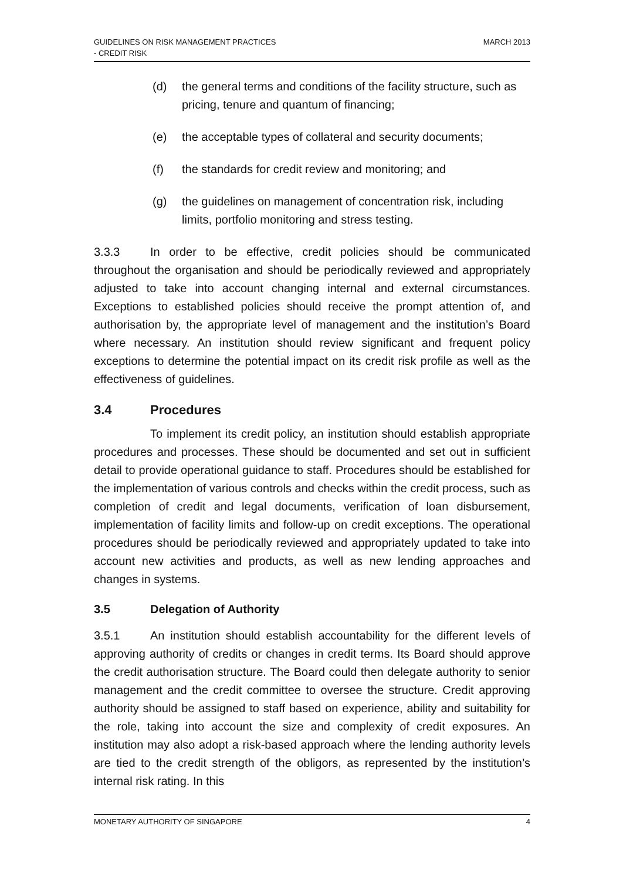GUIDELINES ON RISK MANAGEMENT PRACTICES
- CREDIT RISK
MARCH 2013
(d) the general terms and conditions of the facility structure, such as pricing, tenure and quantum of financing;
(e) the acceptable types of collateral and security documents;
(f) the standards for credit review and monitoring; and
(g) the guidelines on management of concentration risk, including limits, portfolio monitoring and stress testing.
3.3.3 In order to be effective, credit policies should be communicated throughout the organisation and should be periodically reviewed and appropriately adjusted to take into account changing internal and external circumstances. Exceptions to established policies should receive the prompt attention of, and authorisation by, the appropriate level of management and the institution’s Board where necessary. An institution should review significant and frequent policy exceptions to determine the potential impact on its credit risk profile as well as the effectiveness of guidelines.
3.4 Procedures
To implement its credit policy, an institution should establish appropriate procedures and processes. These should be documented and set out in sufficient detail to provide operational guidance to staff. Procedures should be established for the implementation of various controls and checks within the credit process, such as completion of credit and legal documents, verification of loan disbursement, implementation of facility limits and follow-up on credit exceptions. The operational procedures should be periodically reviewed and appropriately updated to take into account new activities and products, as well as new lending approaches and changes in systems.
3.5 Delegation of Authority
3.5.1 An institution should establish accountability for the different levels of approving authority of credits or changes in credit terms. Its Board should approve the credit authorisation structure. The Board could then delegate authority to senior management and the credit committee to oversee the structure. Credit approving authority should be assigned to staff based on experience, ability and suitability for the role, taking into account the size and complexity of credit exposures. An institution may also adopt a risk-based approach where the lending authority levels are tied to the credit strength of the obligors, as represented by the institution’s internal risk rating. In this
MONETARY AUTHORITY OF SINGAPORE 4